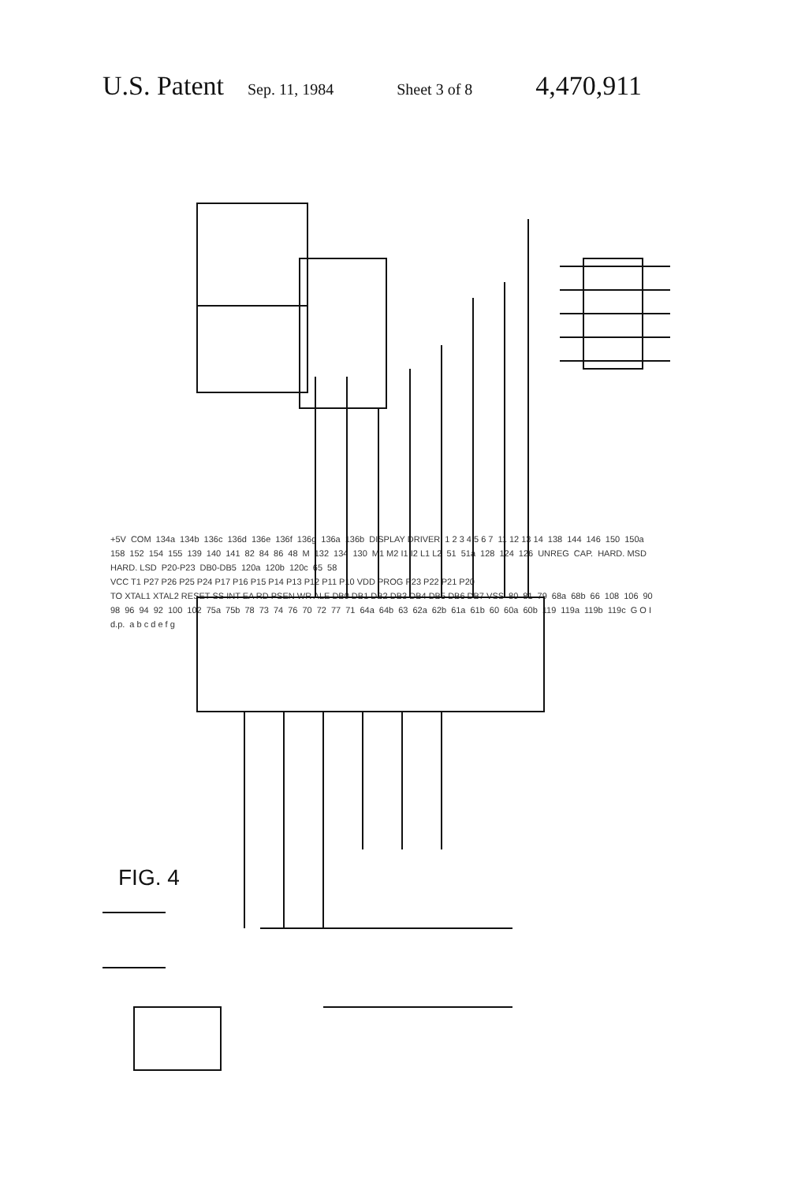U.S. Patent Sep. 11, 1984 Sheet 3 of 8 4,470,911
+5V COM 134a 134b 136c 136d 136e 136f 136g 136a 136b DISPLAY DRIVER 1 2 3 4 5 6 7 11 12 13 14 138 144 146 150 150a 158 152 154 155 139 140 141 82 84 86 48 M 132 134 130 M1 M2 I1 I2 L1 L2 51 51a 128 124 126 UNREG CAP. HARD. MSD HARD. LSD P20-P23 DB0-DB5 120a 120b 120c 65 58 VCC T1 P27 P26 P25 P24 P17 P16 P15 P14 P13 P12 P11 P10 VDD PROG P23 P22 P21 P20 TO XTAL1 XTAL2 RESET SS INT EA RD PSEN WR ALE DB0 DB1 DB2 DB3 DB4 DB5 DB6 DB7 VSS 80 81 79 68a 68b 66 108 106 90 98 96 94 92 100 102 75a 75b 78 73 74 76 70 72 77 71 64a 64b 63 62a 62b 61a 61b 60 60a 60b 119 119a 119b 119c G O I d.p. a b c d e f g
FIG. 4